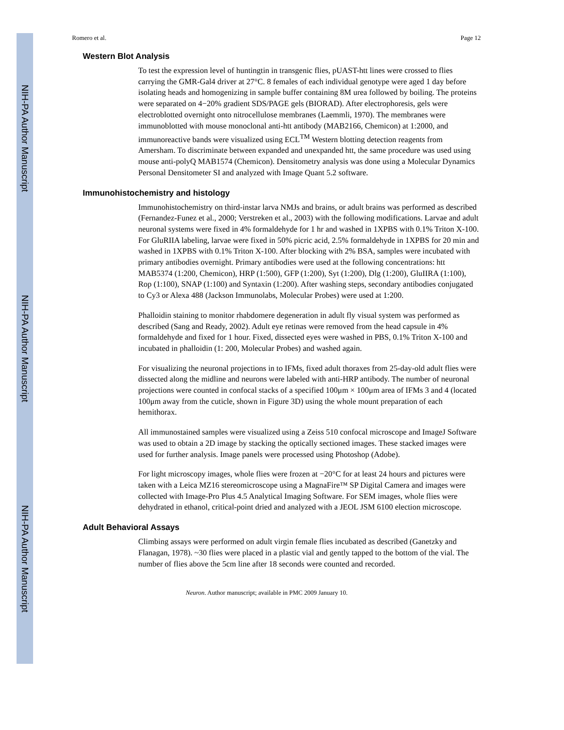NIH-PA Author Manuscript
NIH-PA Author Manuscript
NIH-PA Author Manuscript
Romero et al. Page 12
Western Blot Analysis
To test the expression level of huntingtin in transgenic flies, pUAST-htt lines were crossed to flies carrying the GMR-Gal4 driver at 27°C. 8 females of each individual genotype were aged 1 day before isolating heads and homogenizing in sample buffer containing 8M urea followed by boiling. The proteins were separated on 4−20% gradient SDS/PAGE gels (BIORAD). After electrophoresis, gels were electroblotted overnight onto nitrocellulose membranes (Laemmli, 1970). The membranes were immunoblotted with mouse monoclonal anti-htt antibody (MAB2166, Chemicon) at 1:2000, and immunoreactive bands were visualized using ECL<sup>TM</sup> Western blotting detection reagents from Amersham. To discriminate between expanded and unexpanded htt, the same procedure was used using mouse anti-polyQ MAB1574 (Chemicon). Densitometry analysis was done using a Molecular Dynamics Personal Densitometer SI and analyzed with Image Quant 5.2 software.
Immunohistochemistry and histology
Immunohistochemistry on third-instar larva NMJs and brains, or adult brains was performed as described (Fernandez-Funez et al., 2000; Verstreken et al., 2003) with the following modifications. Larvae and adult neuronal systems were fixed in 4% formaldehyde for 1 hr and washed in 1XPBS with 0.1% Triton X-100. For GluRIIA labeling, larvae were fixed in 50% picric acid, 2.5% formaldehyde in 1XPBS for 20 min and washed in 1XPBS with 0.1% Triton X-100. After blocking with 2% BSA, samples were incubated with primary antibodies overnight. Primary antibodies were used at the following concentrations: htt MAB5374 (1:200, Chemicon), HRP (1:500), GFP (1:200), Syt (1:200), Dlg (1:200), GluIIRA (1:100), Rop (1:100), SNAP (1:100) and Syntaxin (1:200). After washing steps, secondary antibodies conjugated to Cy3 or Alexa 488 (Jackson Immunolabs, Molecular Probes) were used at 1:200.
Phalloidin staining to monitor rhabdomere degeneration in adult fly visual system was performed as described (Sang and Ready, 2002). Adult eye retinas were removed from the head capsule in 4% formaldehyde and fixed for 1 hour. Fixed, dissected eyes were washed in PBS, 0.1% Triton X-100 and incubated in phalloidin (1: 200, Molecular Probes) and washed again.
For visualizing the neuronal projections in to IFMs, fixed adult thoraxes from 25-day-old adult flies were dissected along the midline and neurons were labeled with anti-HRP antibody. The number of neuronal projections were counted in confocal stacks of a specified 100μm × 100μm area of IFMs 3 and 4 (located 100μm away from the cuticle, shown in Figure 3D) using the whole mount preparation of each hemithorax.
All immunostained samples were visualized using a Zeiss 510 confocal microscope and ImageJ Software was used to obtain a 2D image by stacking the optically sectioned images. These stacked images were used for further analysis. Image panels were processed using Photoshop (Adobe).
For light microscopy images, whole flies were frozen at −20°C for at least 24 hours and pictures were taken with a Leica MZ16 stereomicroscope using a MagnaFire™ SP Digital Camera and images were collected with Image-Pro Plus 4.5 Analytical Imaging Software. For SEM images, whole flies were dehydrated in ethanol, critical-point dried and analyzed with a JEOL JSM 6100 election microscope.
Adult Behavioral Assays
Climbing assays were performed on adult virgin female flies incubated as described (Ganetzky and Flanagan, 1978). ~30 flies were placed in a plastic vial and gently tapped to the bottom of the vial. The number of flies above the 5cm line after 18 seconds were counted and recorded.
Neuron. Author manuscript; available in PMC 2009 January 10.